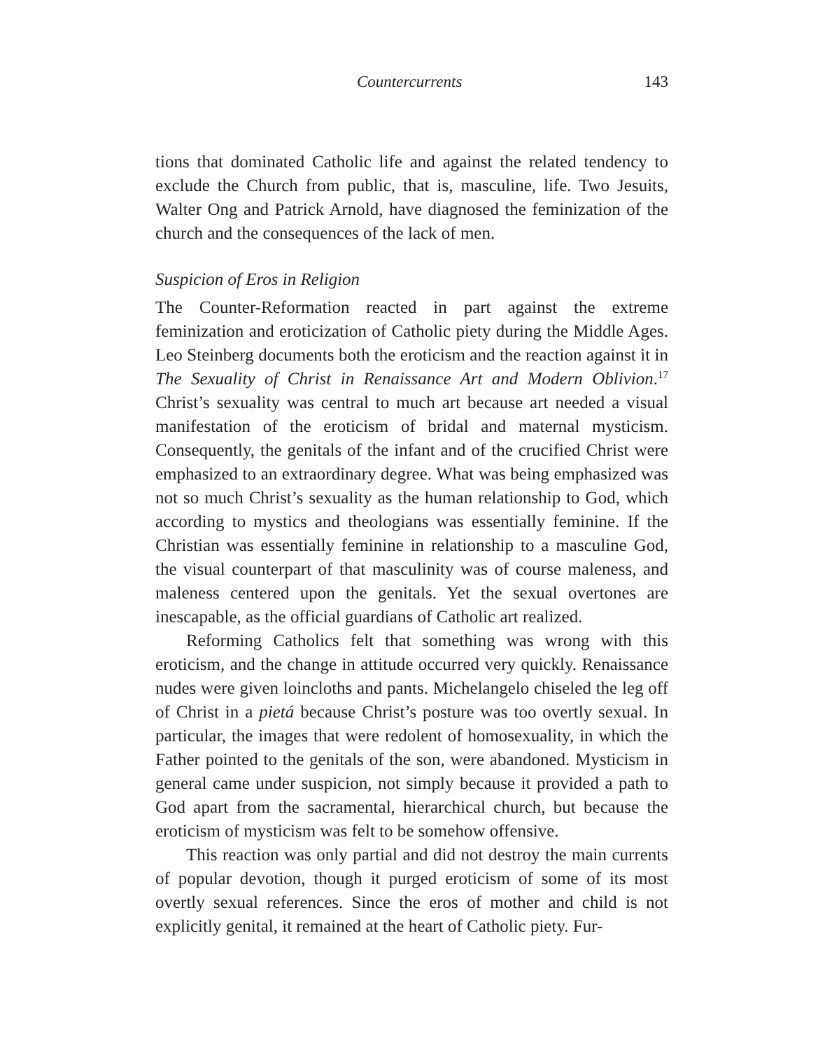Countercurrents 143
tions that dominated Catholic life and against the related tendency to exclude the Church from public, that is, masculine, life. Two Jesuits, Walter Ong and Patrick Arnold, have diagnosed the feminization of the church and the consequences of the lack of men.
Suspicion of Eros in Religion
The Counter-Reformation reacted in part against the extreme feminization and eroticization of Catholic piety during the Middle Ages. Leo Steinberg documents both the eroticism and the reaction against it in The Sexuality of Christ in Renaissance Art and Modern Oblivion.<sup>17</sup> Christ’s sexuality was central to much art because art needed a visual manifestation of the eroticism of bridal and maternal mysticism. Consequently, the genitals of the infant and of the crucified Christ were emphasized to an extraordinary degree. What was being emphasized was not so much Christ’s sexuality as the human relationship to God, which according to mystics and theologians was essentially feminine. If the Christian was essentially feminine in relationship to a masculine God, the visual counterpart of that masculinity was of course maleness, and maleness centered upon the genitals. Yet the sexual overtones are inescapable, as the official guardians of Catholic art realized.
Reforming Catholics felt that something was wrong with this eroticism, and the change in attitude occurred very quickly. Renaissance nudes were given loincloths and pants. Michelangelo chiseled the leg off of Christ in a pietá because Christ’s posture was too overtly sexual. In particular, the images that were redolent of homosexuality, in which the Father pointed to the genitals of the son, were abandoned. Mysticism in general came under suspicion, not simply because it provided a path to God apart from the sacramental, hierarchical church, but because the eroticism of mysticism was felt to be somehow offensive.
This reaction was only partial and did not destroy the main currents of popular devotion, though it purged eroticism of some of its most overtly sexual references. Since the eros of mother and child is not explicitly genital, it remained at the heart of Catholic piety. Fur-